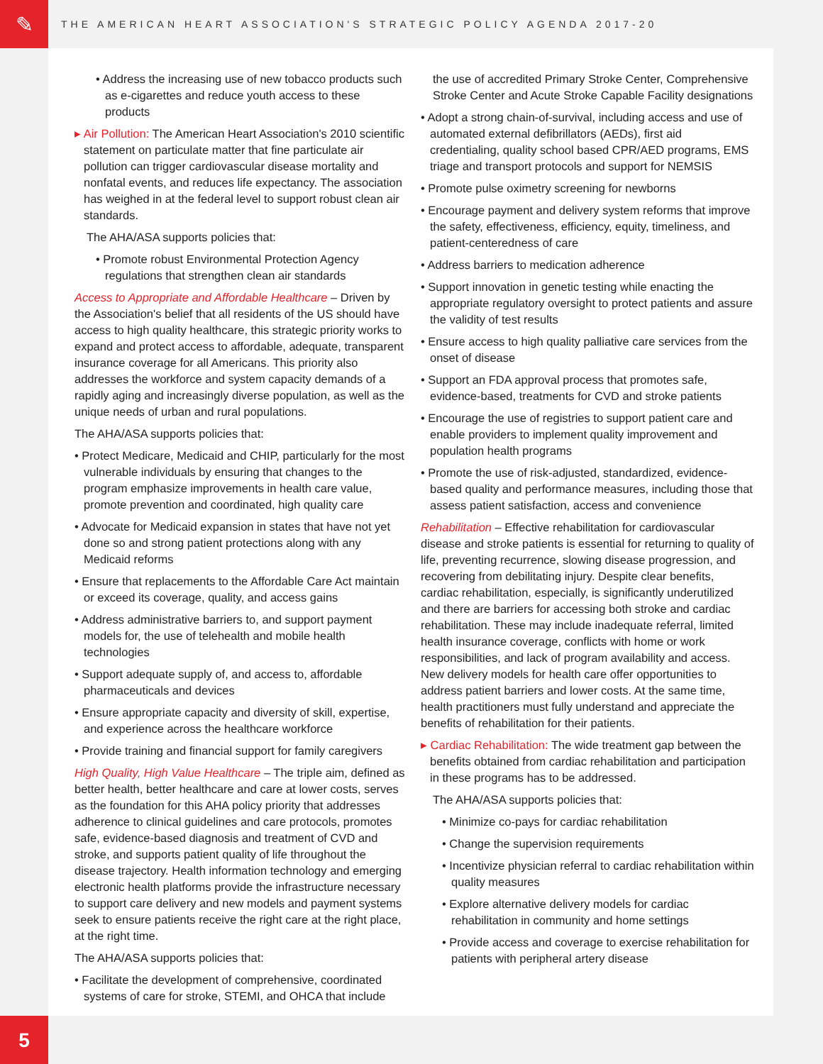✎
THE AMERICAN HEART ASSOCIATION'S STRATEGIC POLICY AGENDA 2017-20
• Address the increasing use of new tobacco products such as e-cigarettes and reduce youth access to these products
▸ Air Pollution: The American Heart Association's 2010 scientific statement on particulate matter that fine particulate air pollution can trigger cardiovascular disease mortality and nonfatal events, and reduces life expectancy. The association has weighed in at the federal level to support robust clean air standards.
The AHA/ASA supports policies that:
• Promote robust Environmental Protection Agency regulations that strengthen clean air standards
Access to Appropriate and Affordable Healthcare – Driven by the Association's belief that all residents of the US should have access to high quality healthcare, this strategic priority works to expand and protect access to affordable, adequate, transparent insurance coverage for all Americans. This priority also addresses the workforce and system capacity demands of a rapidly aging and increasingly diverse population, as well as the unique needs of urban and rural populations.
The AHA/ASA supports policies that:
• Protect Medicare, Medicaid and CHIP, particularly for the most vulnerable individuals by ensuring that changes to the program emphasize improvements in health care value, promote prevention and coordinated, high quality care
• Advocate for Medicaid expansion in states that have not yet done so and strong patient protections along with any Medicaid reforms
• Ensure that replacements to the Affordable Care Act maintain or exceed its coverage, quality, and access gains
• Address administrative barriers to, and support payment models for, the use of telehealth and mobile health technologies
• Support adequate supply of, and access to, affordable pharmaceuticals and devices
• Ensure appropriate capacity and diversity of skill, expertise, and experience across the healthcare workforce
• Provide training and financial support for family caregivers
High Quality, High Value Healthcare – The triple aim, defined as better health, better healthcare and care at lower costs, serves as the foundation for this AHA policy priority that addresses adherence to clinical guidelines and care protocols, promotes safe, evidence-based diagnosis and treatment of CVD and stroke, and supports patient quality of life throughout the disease trajectory. Health information technology and emerging electronic health platforms provide the infrastructure necessary to support care delivery and new models and payment systems seek to ensure patients receive the right care at the right place, at the right time.
The AHA/ASA supports policies that:
• Facilitate the development of comprehensive, coordinated systems of care for stroke, STEMI, and OHCA that include
the use of accredited Primary Stroke Center, Comprehensive Stroke Center and Acute Stroke Capable Facility designations
• Adopt a strong chain-of-survival, including access and use of automated external defibrillators (AEDs), first aid credentialing, quality school based CPR/AED programs, EMS triage and transport protocols and support for NEMSIS
• Promote pulse oximetry screening for newborns
• Encourage payment and delivery system reforms that improve the safety, effectiveness, efficiency, equity, timeliness, and patient-centeredness of care
• Address barriers to medication adherence
• Support innovation in genetic testing while enacting the appropriate regulatory oversight to protect patients and assure the validity of test results
• Ensure access to high quality palliative care services from the onset of disease
• Support an FDA approval process that promotes safe, evidence-based, treatments for CVD and stroke patients
• Encourage the use of registries to support patient care and enable providers to implement quality improvement and population health programs
• Promote the use of risk-adjusted, standardized, evidence-based quality and performance measures, including those that assess patient satisfaction, access and convenience
Rehabilitation – Effective rehabilitation for cardiovascular disease and stroke patients is essential for returning to quality of life, preventing recurrence, slowing disease progression, and recovering from debilitating injury. Despite clear benefits, cardiac rehabilitation, especially, is significantly underutilized and there are barriers for accessing both stroke and cardiac rehabilitation. These may include inadequate referral, limited health insurance coverage, conflicts with home or work responsibilities, and lack of program availability and access. New delivery models for health care offer opportunities to address patient barriers and lower costs. At the same time, health practitioners must fully understand and appreciate the benefits of rehabilitation for their patients.
▸ Cardiac Rehabilitation: The wide treatment gap between the benefits obtained from cardiac rehabilitation and participation in these programs has to be addressed.
The AHA/ASA supports policies that:
• Minimize co-pays for cardiac rehabilitation
• Change the supervision requirements
• Incentivize physician referral to cardiac rehabilitation within quality measures
• Explore alternative delivery models for cardiac rehabilitation in community and home settings
• Provide access and coverage to exercise rehabilitation for patients with peripheral artery disease
5